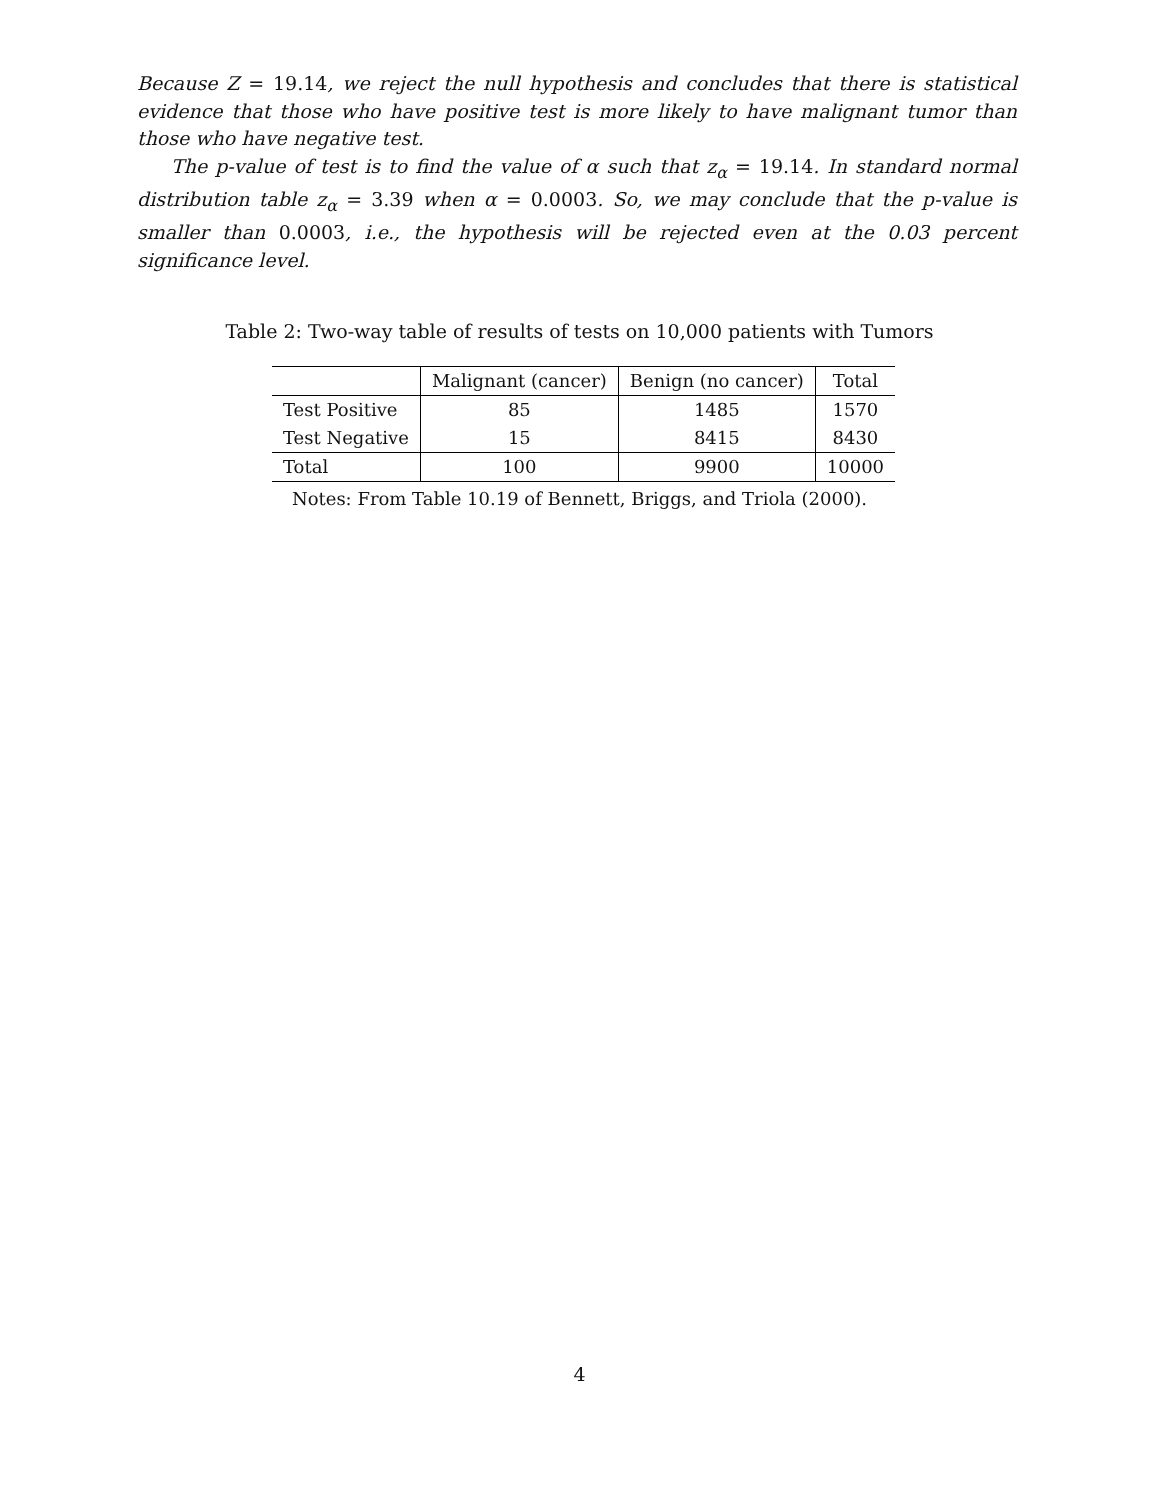Because Z = 19.14, we reject the null hypothesis and concludes that there is statistical evidence that those who have positive test is more likely to have malignant tumor than those who have negative test.
The p-value of test is to find the value of α such that z<sub>α</sub> = 19.14. In standard normal distribution table z<sub>α</sub> = 3.39 when α = 0.0003. So, we may conclude that the p-value is smaller than 0.0003, i.e., the hypothesis will be rejected even at the 0.03 percent significance level.
Table 2: Two-way table of results of tests on 10,000 patients with Tumors
| | Malignant (cancer) | Benign (no cancer) | Total |
| --- | --- | --- | --- |
| Test Positive | 85 | 1485 | 1570 |
| Test Negative | 15 | 8415 | 8430 |
| Total | 100 | 9900 | 10000 |
Notes: From Table 10.19 of Bennett, Briggs, and Triola (2000).
4